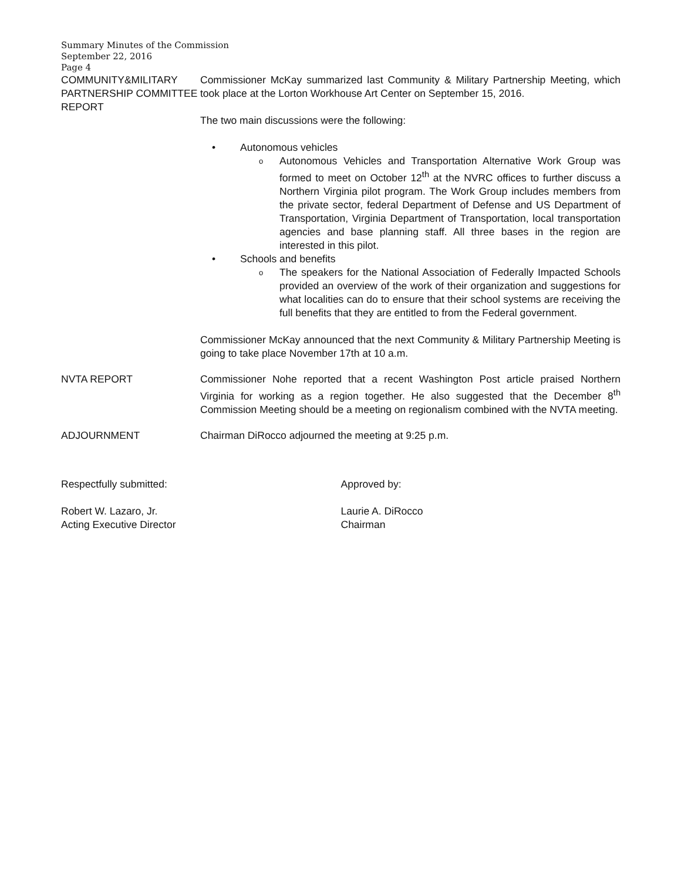Summary Minutes of the Commission
September 22, 2016
Page 4
COMMUNITY&MILITARY PARTNERSHIP COMMITTEE REPORT
Commissioner McKay summarized last Community & Military Partnership Meeting, which took place at the Lorton Workhouse Art Center on September 15, 2016.
The two main discussions were the following:
• Autonomous vehicles
o Autonomous Vehicles and Transportation Alternative Work Group was formed to meet on October 12<sup>th</sup> at the NVRC offices to further discuss a Northern Virginia pilot program. The Work Group includes members from the private sector, federal Department of Defense and US Department of Transportation, Virginia Department of Transportation, local transportation agencies and base planning staff. All three bases in the region are interested in this pilot.
• Schools and benefits
o The speakers for the National Association of Federally Impacted Schools provided an overview of the work of their organization and suggestions for what localities can do to ensure that their school systems are receiving the full benefits that they are entitled to from the Federal government.
Commissioner McKay announced that the next Community & Military Partnership Meeting is going to take place November 17th at 10 a.m.
NVTA REPORT Commissioner Nohe reported that a recent Washington Post article praised Northern Virginia for working as a region together. He also suggested that the December 8<sup>th</sup> Commission Meeting should be a meeting on regionalism combined with the NVTA meeting.
ADJOURNMENT Chairman DiRocco adjourned the meeting at 9:25 p.m.
Respectfully submitted:
Robert W. Lazaro, Jr.
Acting Executive Director
Approved by:
Laurie A. DiRocco
Chairman